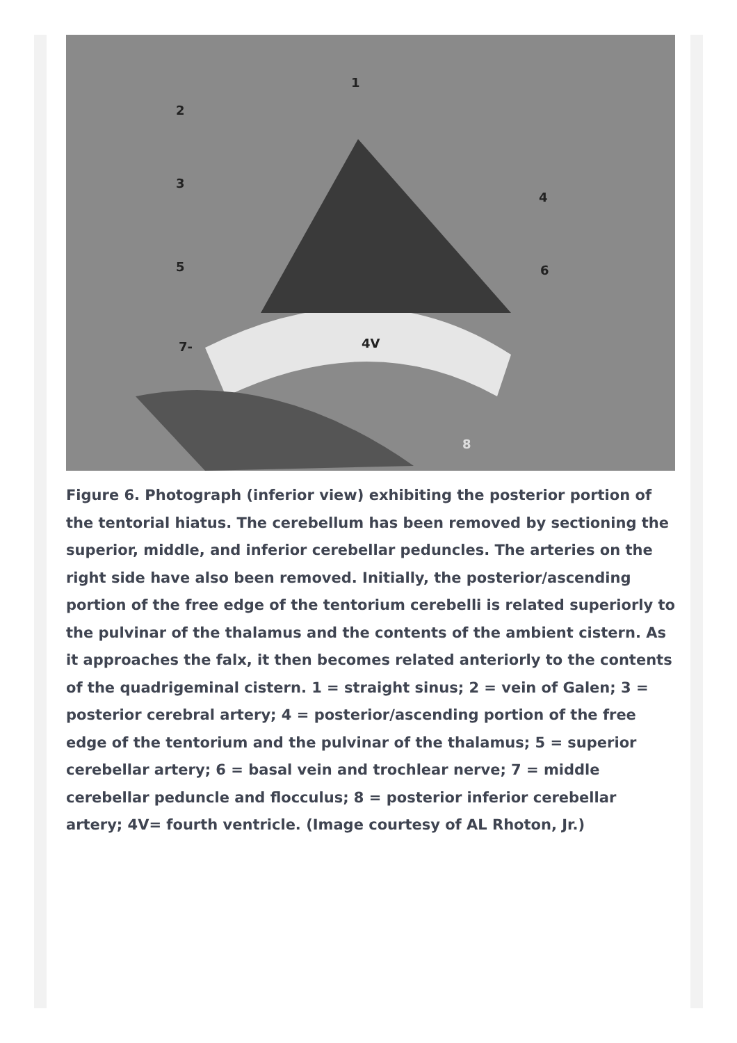1
2
3
4
5
6
7-
4V
8
Figure 6. Photograph (inferior view) exhibiting the posterior portion of the tentorial hiatus. The cerebellum has been removed by sectioning the superior, middle, and inferior cerebellar peduncles. The arteries on the right side have also been removed. Initially, the posterior/ascending portion of the free edge of the tentorium cerebelli is related superiorly to the pulvinar of the thalamus and the contents of the ambient cistern. As it approaches the falx, it then becomes related anteriorly to the contents of the quadrigeminal cistern. 1 = straight sinus; 2 = vein of Galen; 3 = posterior cerebral artery; 4 = posterior/ascending portion of the free edge of the tentorium and the pulvinar of the thalamus; 5 = superior cerebellar artery; 6 = basal vein and trochlear nerve; 7 = middle cerebellar peduncle and flocculus; 8 = posterior inferior cerebellar artery; 4V= fourth ventricle. (Image courtesy of AL Rhoton, Jr.)